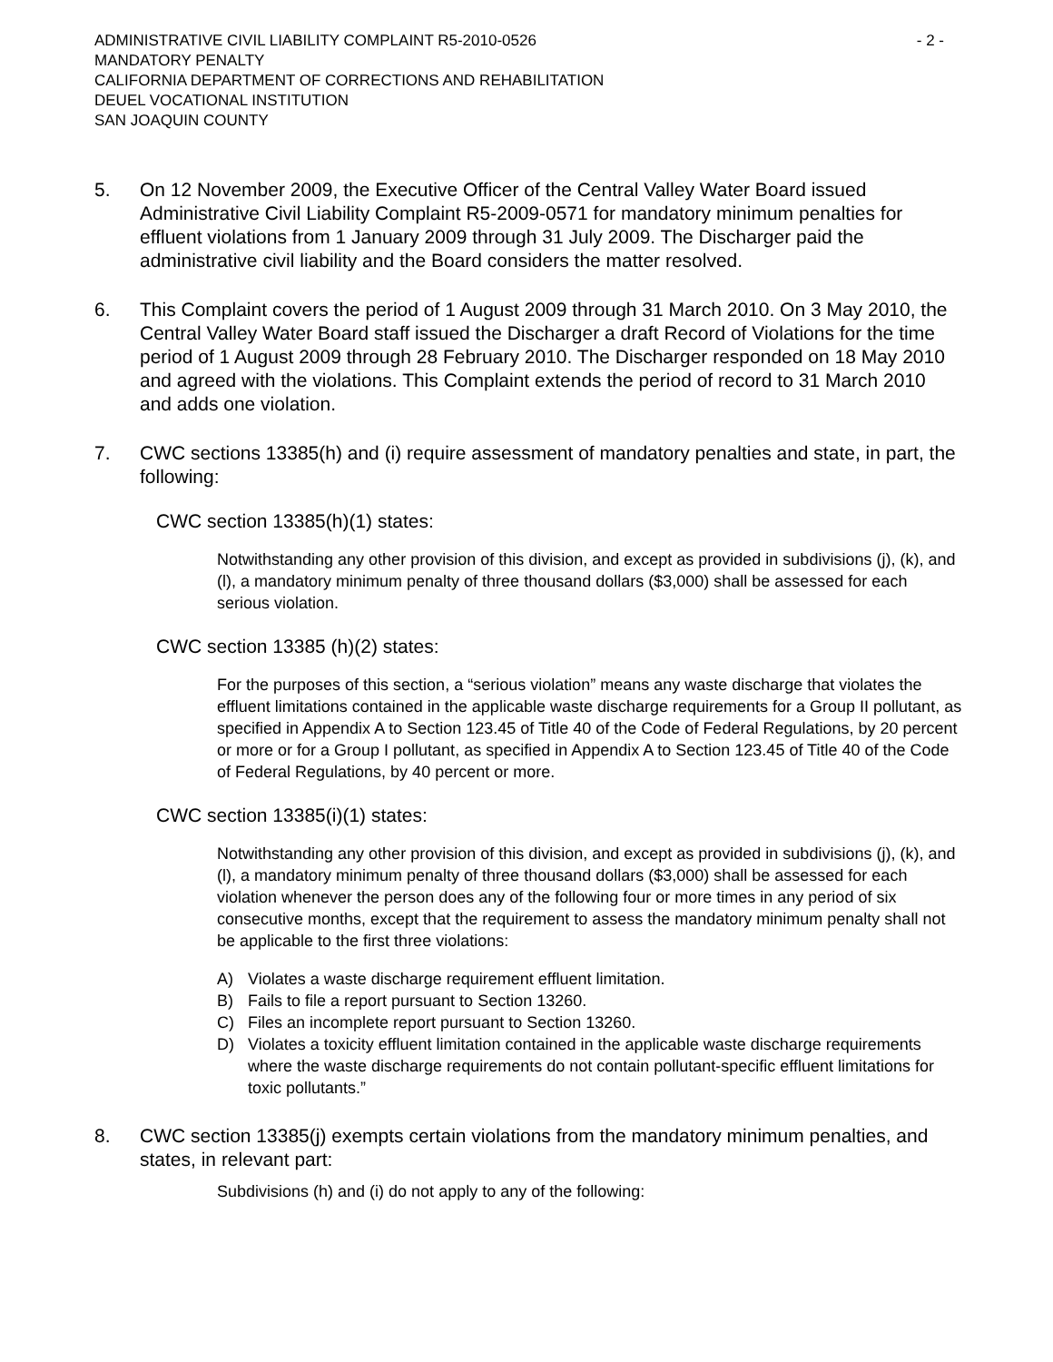ADMINISTRATIVE CIVIL LIABILITY COMPLAINT R5-2010-0526 - 2 -
MANDATORY PENALTY
CALIFORNIA DEPARTMENT OF CORRECTIONS AND REHABILITATION
DEUEL VOCATIONAL INSTITUTION
SAN JOAQUIN COUNTY
5. On 12 November 2009, the Executive Officer of the Central Valley Water Board issued Administrative Civil Liability Complaint R5-2009-0571 for mandatory minimum penalties for effluent violations from 1 January 2009 through 31 July 2009. The Discharger paid the administrative civil liability and the Board considers the matter resolved.
6. This Complaint covers the period of 1 August 2009 through 31 March 2010. On 3 May 2010, the Central Valley Water Board staff issued the Discharger a draft Record of Violations for the time period of 1 August 2009 through 28 February 2010. The Discharger responded on 18 May 2010 and agreed with the violations. This Complaint extends the period of record to 31 March 2010 and adds one violation.
7. CWC sections 13385(h) and (i) require assessment of mandatory penalties and state, in part, the following:
CWC section 13385(h)(1) states:
Notwithstanding any other provision of this division, and except as provided in subdivisions (j), (k), and (l), a mandatory minimum penalty of three thousand dollars ($3,000) shall be assessed for each serious violation.
CWC section 13385 (h)(2) states:
For the purposes of this section, a “serious violation” means any waste discharge that violates the effluent limitations contained in the applicable waste discharge requirements for a Group II pollutant, as specified in Appendix A to Section 123.45 of Title 40 of the Code of Federal Regulations, by 20 percent or more or for a Group I pollutant, as specified in Appendix A to Section 123.45 of Title 40 of the Code of Federal Regulations, by 40 percent or more.
CWC section 13385(i)(1) states:
Notwithstanding any other provision of this division, and except as provided in subdivisions (j), (k), and (l), a mandatory minimum penalty of three thousand dollars ($3,000) shall be assessed for each violation whenever the person does any of the following four or more times in any period of six consecutive months, except that the requirement to assess the mandatory minimum penalty shall not be applicable to the first three violations:
A) Violates a waste discharge requirement effluent limitation.
B) Fails to file a report pursuant to Section 13260.
C) Files an incomplete report pursuant to Section 13260.
D) Violates a toxicity effluent limitation contained in the applicable waste discharge requirements where the waste discharge requirements do not contain pollutant-specific effluent limitations for toxic pollutants.”
8. CWC section 13385(j) exempts certain violations from the mandatory minimum penalties, and states, in relevant part:
Subdivisions (h) and (i) do not apply to any of the following: